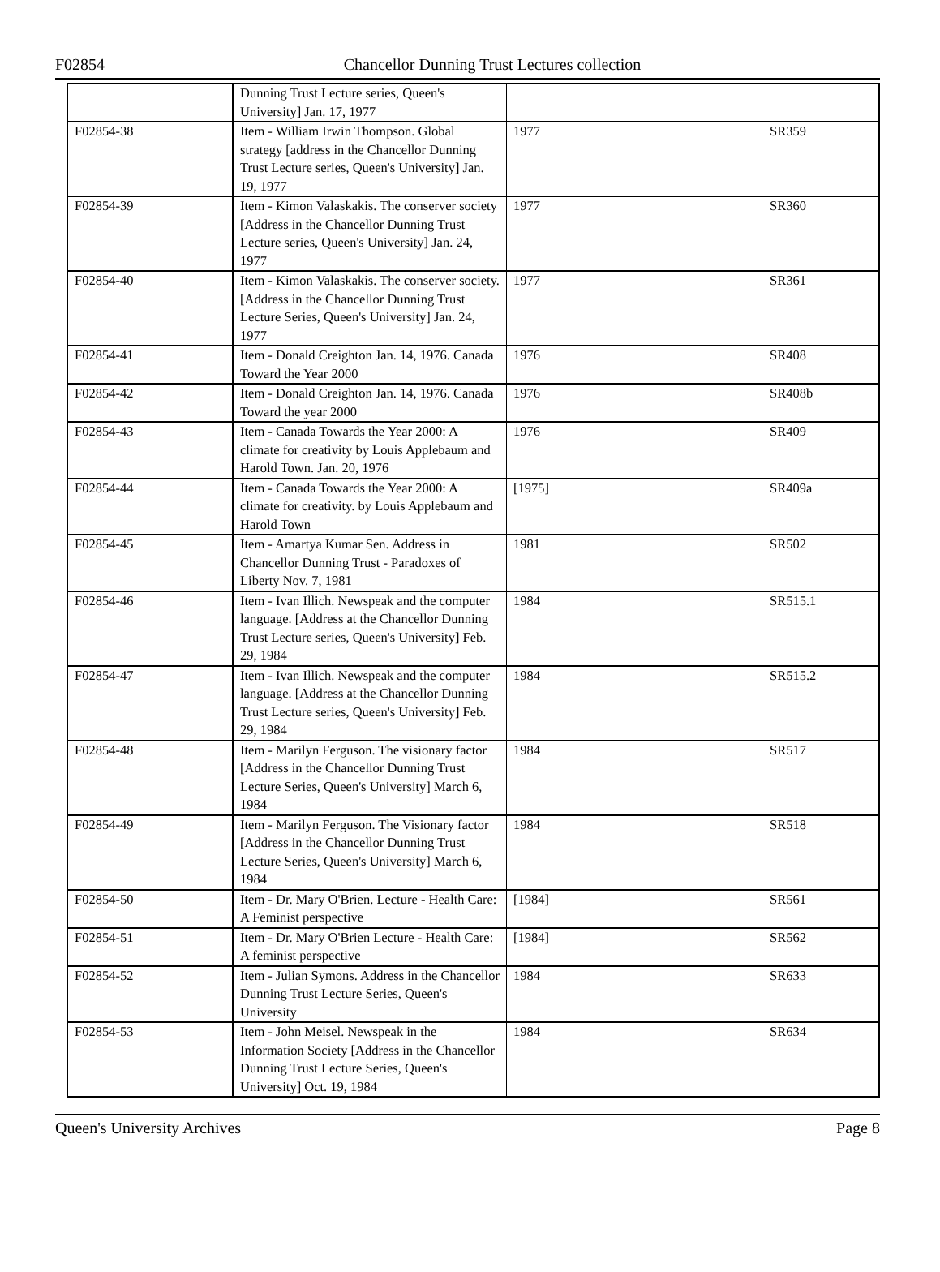F02854
Chancellor Dunning Trust Lectures collection
| | Dunning Trust Lecture series, Queen's University] Jan. 17, 1977 | | |
| F02854-38 | Item - William Irwin Thompson. Global strategy [address in the Chancellor Dunning Trust Lecture series, Queen's University] Jan. 19, 1977 | 1977 | SR359 |
| F02854-39 | Item - Kimon Valaskakis. The conserver society [Address in the Chancellor Dunning Trust Lecture series, Queen's University] Jan. 24, 1977 | 1977 | SR360 |
| F02854-40 | Item - Kimon Valaskakis. The conserver society. [Address in the Chancellor Dunning Trust Lecture Series, Queen's University] Jan. 24, 1977 | 1977 | SR361 |
| F02854-41 | Item - Donald Creighton Jan. 14, 1976. Canada Toward the Year 2000 | 1976 | SR408 |
| F02854-42 | Item - Donald Creighton Jan. 14, 1976. Canada Toward the year 2000 | 1976 | SR408b |
| F02854-43 | Item - Canada Towards the Year 2000: A climate for creativity by Louis Applebaum and Harold Town. Jan. 20, 1976 | 1976 | SR409 |
| F02854-44 | Item - Canada Towards the Year 2000: A climate for creativity. by Louis Applebaum and Harold Town | [1975] | SR409a |
| F02854-45 | Item - Amartya Kumar Sen. Address in Chancellor Dunning Trust - Paradoxes of Liberty Nov. 7, 1981 | 1981 | SR502 |
| F02854-46 | Item - Ivan Illich. Newspeak and the computer language. [Address at the Chancellor Dunning Trust Lecture series, Queen's University] Feb. 29, 1984 | 1984 | SR515.1 |
| F02854-47 | Item - Ivan Illich. Newspeak and the computer language. [Address at the Chancellor Dunning Trust Lecture series, Queen's University] Feb. 29, 1984 | 1984 | SR515.2 |
| F02854-48 | Item - Marilyn Ferguson. The visionary factor [Address in the Chancellor Dunning Trust Lecture Series, Queen's University] March 6, 1984 | 1984 | SR517 |
| F02854-49 | Item - Marilyn Ferguson. The Visionary factor [Address in the Chancellor Dunning Trust Lecture Series, Queen's University] March 6, 1984 | 1984 | SR518 |
| F02854-50 | Item - Dr. Mary O'Brien. Lecture - Health Care: A Feminist perspective | [1984] | SR561 |
| F02854-51 | Item - Dr. Mary O'Brien Lecture - Health Care: A feminist perspective | [1984] | SR562 |
| F02854-52 | Item - Julian Symons. Address in the Chancellor Dunning Trust Lecture Series, Queen's University | 1984 | SR633 |
| F02854-53 | Item - John Meisel. Newspeak in the Information Society [Address in the Chancellor Dunning Trust Lecture Series, Queen's University] Oct. 19, 1984 | 1984 | SR634 |
Queen's University Archives Page 8